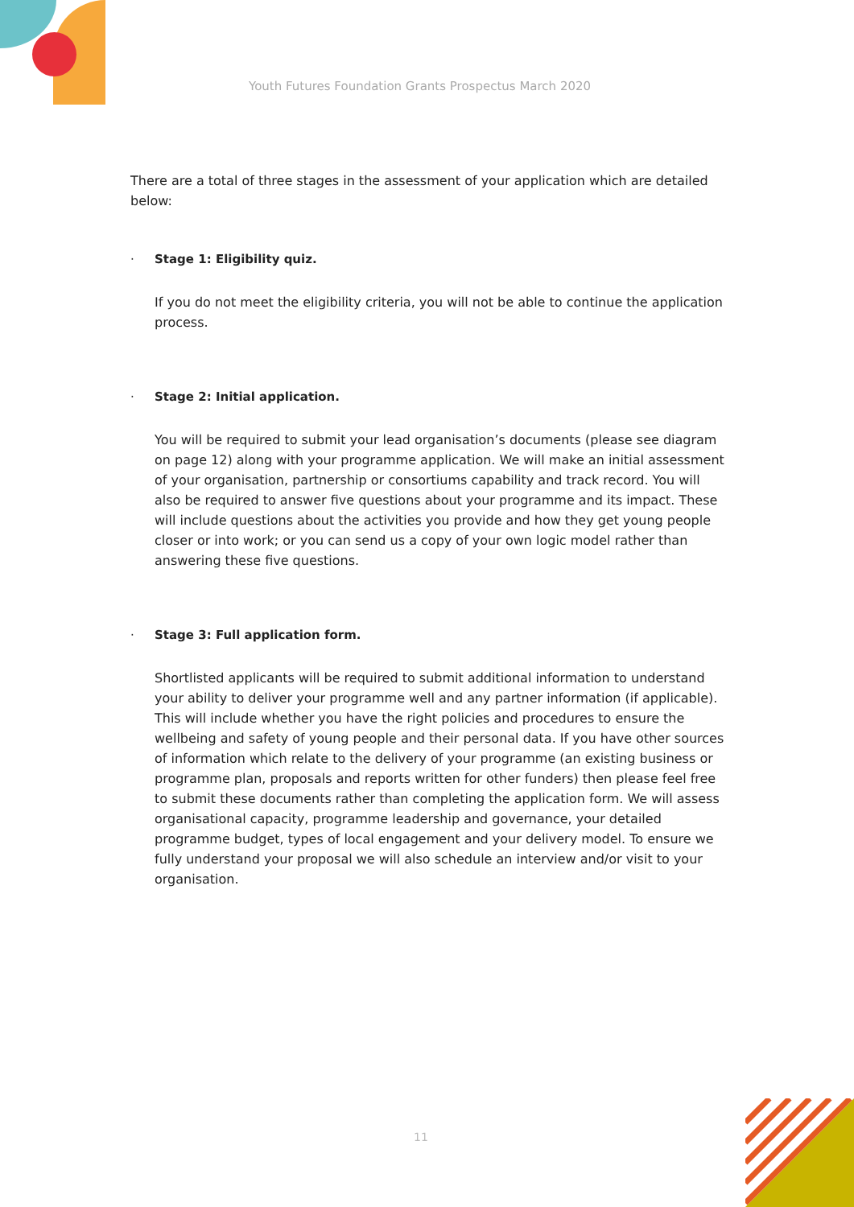Youth Futures Foundation Grants Prospectus March 2020
There are a total of three stages in the assessment of your application which are detailed below:
· Stage 1: Eligibility quiz.
If you do not meet the eligibility criteria, you will not be able to continue the application process.
· Stage 2: Initial application.
You will be required to submit your lead organisation’s documents (please see diagram on page 12) along with your programme application. We will make an initial assessment of your organisation, partnership or consortiums capability and track record. You will also be required to answer five questions about your programme and its impact. These will include questions about the activities you provide and how they get young people closer or into work; or you can send us a copy of your own logic model rather than answering these five questions.
· Stage 3: Full application form.
Shortlisted applicants will be required to submit additional information to understand your ability to deliver your programme well and any partner information (if applicable). This will include whether you have the right policies and procedures to ensure the wellbeing and safety of young people and their personal data. If you have other sources of information which relate to the delivery of your programme (an existing business or programme plan, proposals and reports written for other funders) then please feel free to submit these documents rather than completing the application form. We will assess organisational capacity, programme leadership and governance, your detailed programme budget, types of local engagement and your delivery model. To ensure we fully understand your proposal we will also schedule an interview and/or visit to your organisation.
11